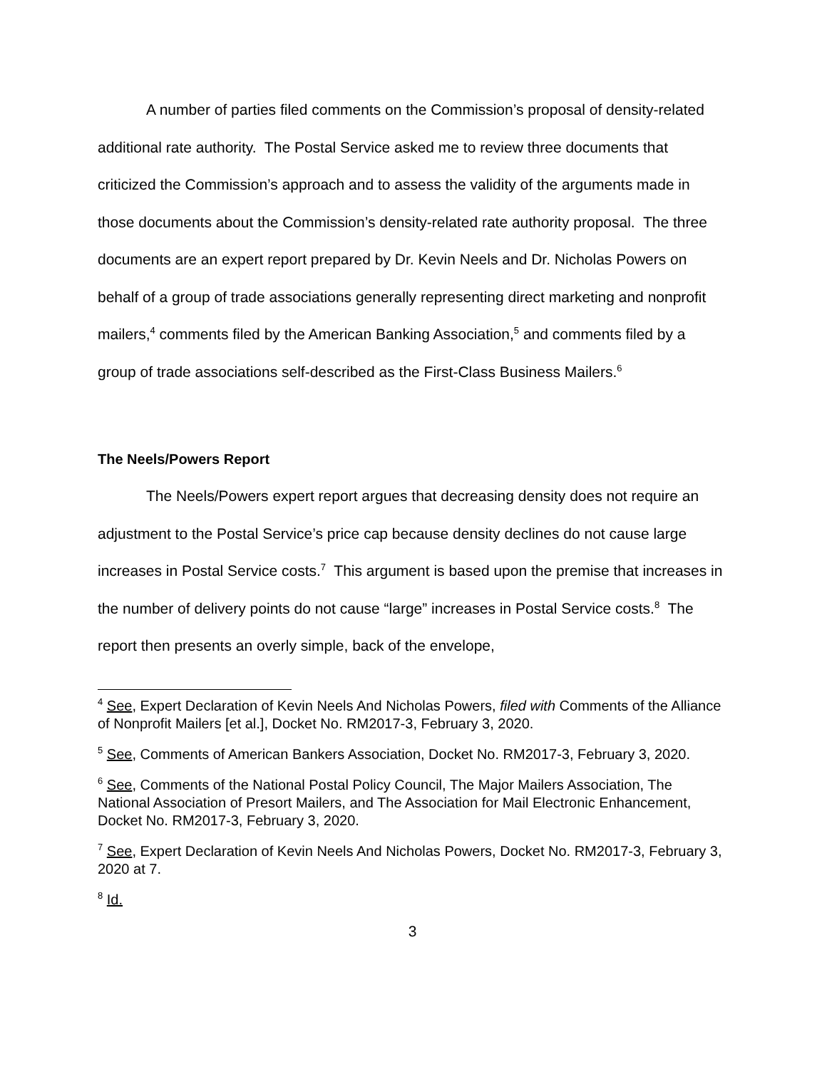A number of parties filed comments on the Commission’s proposal of density-related additional rate authority. The Postal Service asked me to review three documents that criticized the Commission’s approach and to assess the validity of the arguments made in those documents about the Commission’s density-related rate authority proposal. The three documents are an expert report prepared by Dr. Kevin Neels and Dr. Nicholas Powers on behalf of a group of trade associations generally representing direct marketing and nonprofit mailers,<sup>4</sup> comments filed by the American Banking Association,<sup>5</sup> and comments filed by a group of trade associations self-described as the First-Class Business Mailers.<sup>6</sup>
The Neels/Powers Report
The Neels/Powers expert report argues that decreasing density does not require an adjustment to the Postal Service’s price cap because density declines do not cause large increases in Postal Service costs.<sup>7</sup> This argument is based upon the premise that increases in the number of delivery points do not cause “large” increases in Postal Service costs.<sup>8</sup> The report then presents an overly simple, back of the envelope,
<sup>4</sup> See, Expert Declaration of Kevin Neels And Nicholas Powers, filed with Comments of the Alliance of Nonprofit Mailers [et al.], Docket No. RM2017-3, February 3, 2020.
<sup>5</sup> See, Comments of American Bankers Association, Docket No. RM2017-3, February 3, 2020.
<sup>6</sup> See, Comments of the National Postal Policy Council, The Major Mailers Association, The National Association of Presort Mailers, and The Association for Mail Electronic Enhancement, Docket No. RM2017-3, February 3, 2020.
<sup>7</sup> See, Expert Declaration of Kevin Neels And Nicholas Powers, Docket No. RM2017-3, February 3, 2020 at 7.
<sup>8</sup> Id.
3